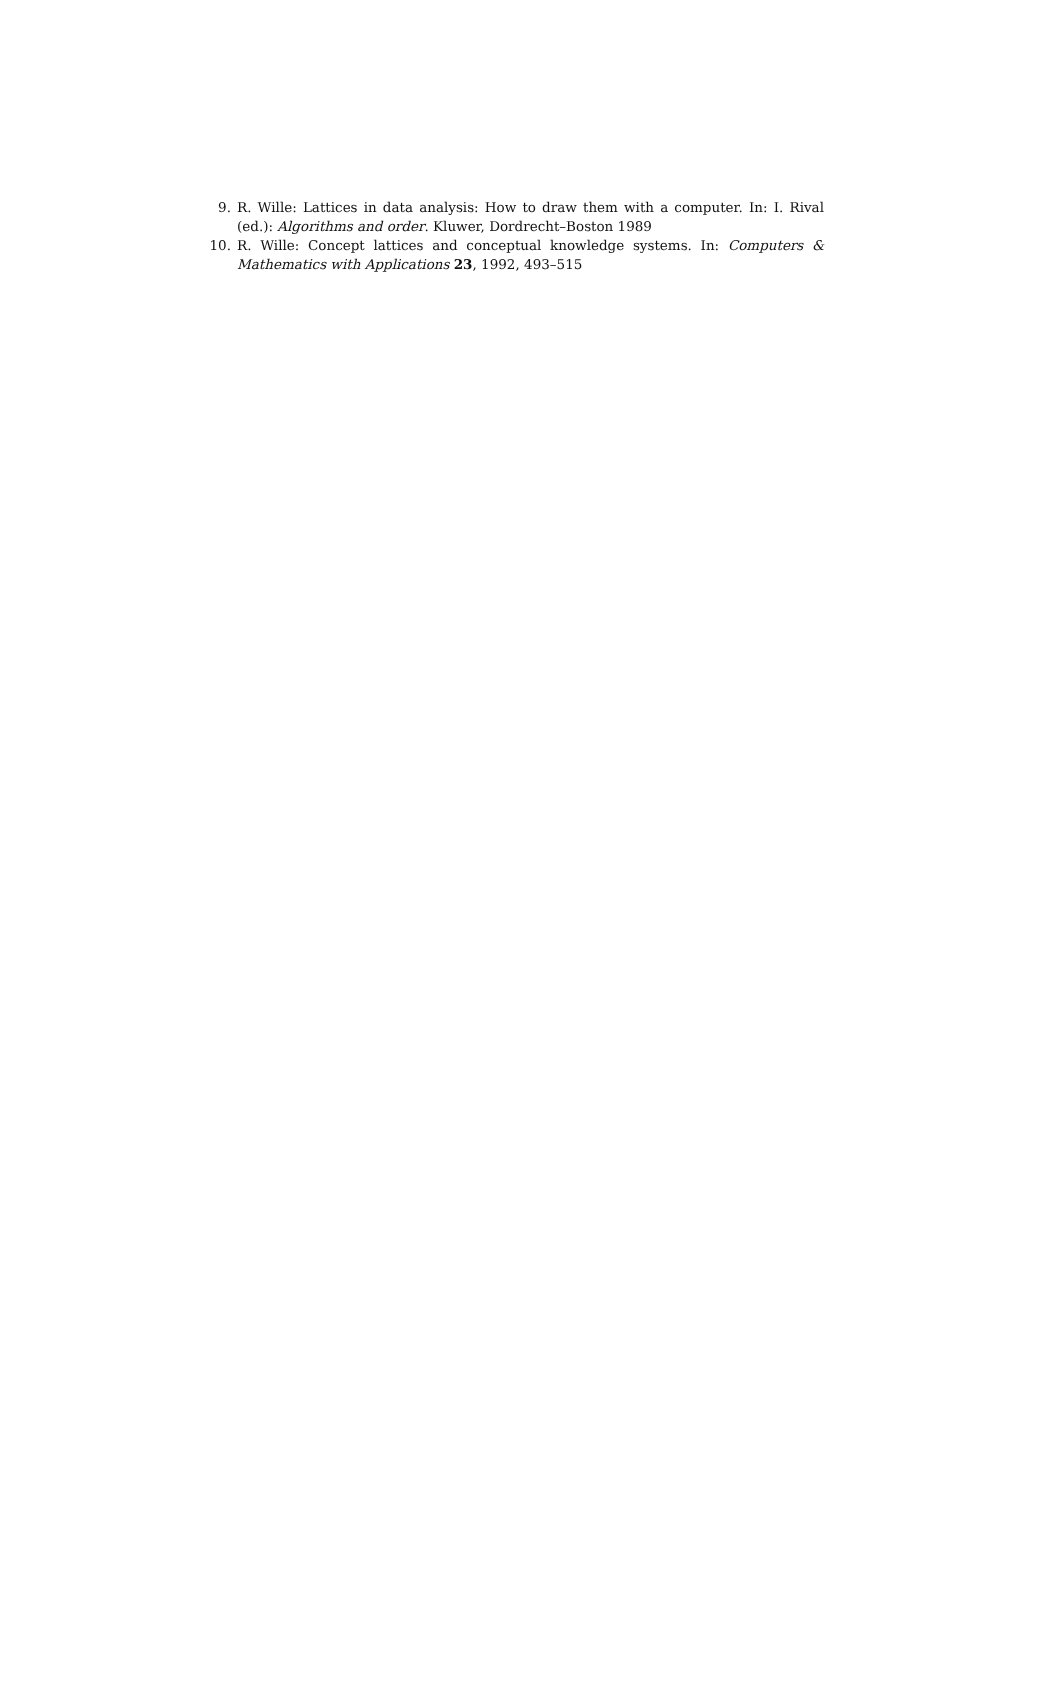9. R. Wille: Lattices in data analysis: How to draw them with a computer. In: I. Rival (ed.): Algorithms and order. Kluwer, Dordrecht–Boston 1989
10. R. Wille: Concept lattices and conceptual knowledge systems. In: Computers & Mathematics with Applications 23, 1992, 493–515